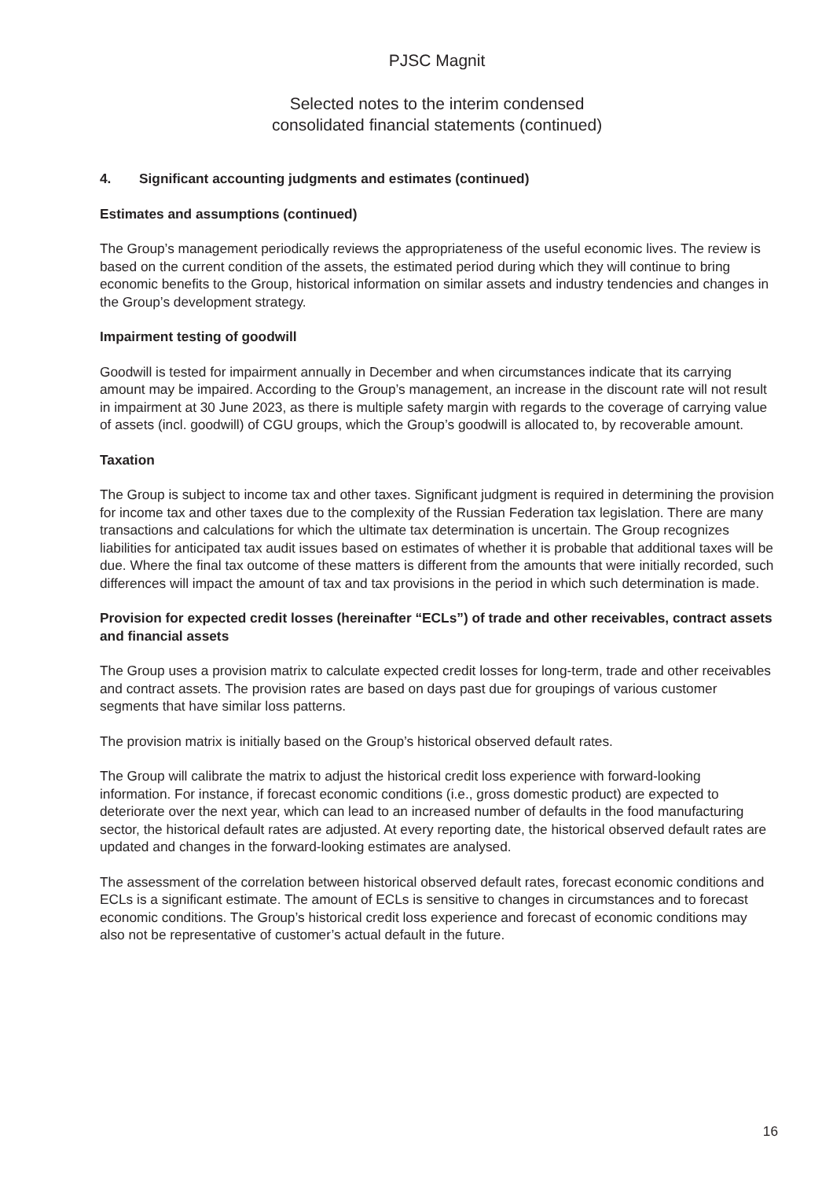PJSC Magnit
Selected notes to the interim condensed
consolidated financial statements (continued)
4. Significant accounting judgments and estimates (continued)
Estimates and assumptions (continued)
The Group’s management periodically reviews the appropriateness of the useful economic lives. The review is based on the current condition of the assets, the estimated period during which they will continue to bring economic benefits to the Group, historical information on similar assets and industry tendencies and changes in the Group’s development strategy.
Impairment testing of goodwill
Goodwill is tested for impairment annually in December and when circumstances indicate that its carrying amount may be impaired. According to the Group’s management, an increase in the discount rate will not result in impairment at 30 June 2023, as there is multiple safety margin with regards to the coverage of carrying value of assets (incl. goodwill) of CGU groups, which the Group’s goodwill is allocated to, by recoverable amount.
Taxation
The Group is subject to income tax and other taxes. Significant judgment is required in determining the provision for income tax and other taxes due to the complexity of the Russian Federation tax legislation. There are many transactions and calculations for which the ultimate tax determination is uncertain. The Group recognizes liabilities for anticipated tax audit issues based on estimates of whether it is probable that additional taxes will be due. Where the final tax outcome of these matters is different from the amounts that were initially recorded, such differences will impact the amount of tax and tax provisions in the period in which such determination is made.
Provision for expected credit losses (hereinafter “ECLs”) of trade and other receivables, contract assets and financial assets
The Group uses a provision matrix to calculate expected credit losses for long-term, trade and other receivables and contract assets. The provision rates are based on days past due for groupings of various customer segments that have similar loss patterns.
The provision matrix is initially based on the Group’s historical observed default rates.
The Group will calibrate the matrix to adjust the historical credit loss experience with forward-looking information. For instance, if forecast economic conditions (i.e., gross domestic product) are expected to deteriorate over the next year, which can lead to an increased number of defaults in the food manufacturing sector, the historical default rates are adjusted. At every reporting date, the historical observed default rates are updated and changes in the forward-looking estimates are analysed.
The assessment of the correlation between historical observed default rates, forecast economic conditions and ECLs is a significant estimate. The amount of ECLs is sensitive to changes in circumstances and to forecast economic conditions. The Group’s historical credit loss experience and forecast of economic conditions may also not be representative of customer’s actual default in the future.
16